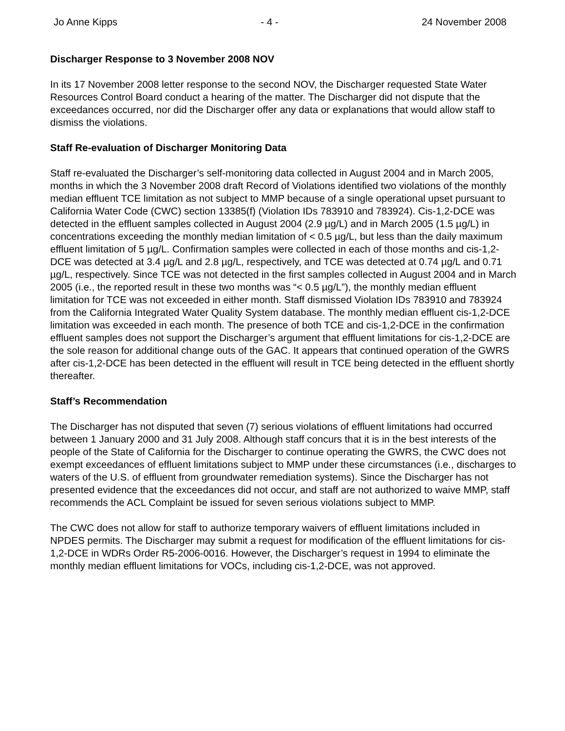Jo Anne Kipps - 4 - 24 November 2008
Discharger Response to 3 November 2008 NOV
In its 17 November 2008 letter response to the second NOV, the Discharger requested State Water Resources Control Board conduct a hearing of the matter. The Discharger did not dispute that the exceedances occurred, nor did the Discharger offer any data or explanations that would allow staff to dismiss the violations.
Staff Re-evaluation of Discharger Monitoring Data
Staff re-evaluated the Discharger’s self-monitoring data collected in August 2004 and in March 2005, months in which the 3 November 2008 draft Record of Violations identified two violations of the monthly median effluent TCE limitation as not subject to MMP because of a single operational upset pursuant to California Water Code (CWC) section 13385(f) (Violation IDs 783910 and 783924). Cis-1,2-DCE was detected in the effluent samples collected in August 2004 (2.9 µg/L) and in March 2005 (1.5 µg/L) in concentrations exceeding the monthly median limitation of < 0.5 µg/L, but less than the daily maximum effluent limitation of 5 µg/L. Confirmation samples were collected in each of those months and cis-1,2-DCE was detected at 3.4 µg/L and 2.8 µg/L, respectively, and TCE was detected at 0.74 µg/L and 0.71 µg/L, respectively. Since TCE was not detected in the first samples collected in August 2004 and in March 2005 (i.e., the reported result in these two months was “< 0.5 µg/L”), the monthly median effluent limitation for TCE was not exceeded in either month. Staff dismissed Violation IDs 783910 and 783924 from the California Integrated Water Quality System database. The monthly median effluent cis-1,2-DCE limitation was exceeded in each month. The presence of both TCE and cis-1,2-DCE in the confirmation effluent samples does not support the Discharger’s argument that effluent limitations for cis-1,2-DCE are the sole reason for additional change outs of the GAC. It appears that continued operation of the GWRS after cis-1,2-DCE has been detected in the effluent will result in TCE being detected in the effluent shortly thereafter.
Staff’s Recommendation
The Discharger has not disputed that seven (7) serious violations of effluent limitations had occurred between 1 January 2000 and 31 July 2008. Although staff concurs that it is in the best interests of the people of the State of California for the Discharger to continue operating the GWRS, the CWC does not exempt exceedances of effluent limitations subject to MMP under these circumstances (i.e., discharges to waters of the U.S. of effluent from groundwater remediation systems). Since the Discharger has not presented evidence that the exceedances did not occur, and staff are not authorized to waive MMP, staff recommends the ACL Complaint be issued for seven serious violations subject to MMP.
The CWC does not allow for staff to authorize temporary waivers of effluent limitations included in NPDES permits. The Discharger may submit a request for modification of the effluent limitations for cis-1,2-DCE in WDRs Order R5-2006-0016. However, the Discharger’s request in 1994 to eliminate the monthly median effluent limitations for VOCs, including cis-1,2-DCE, was not approved.